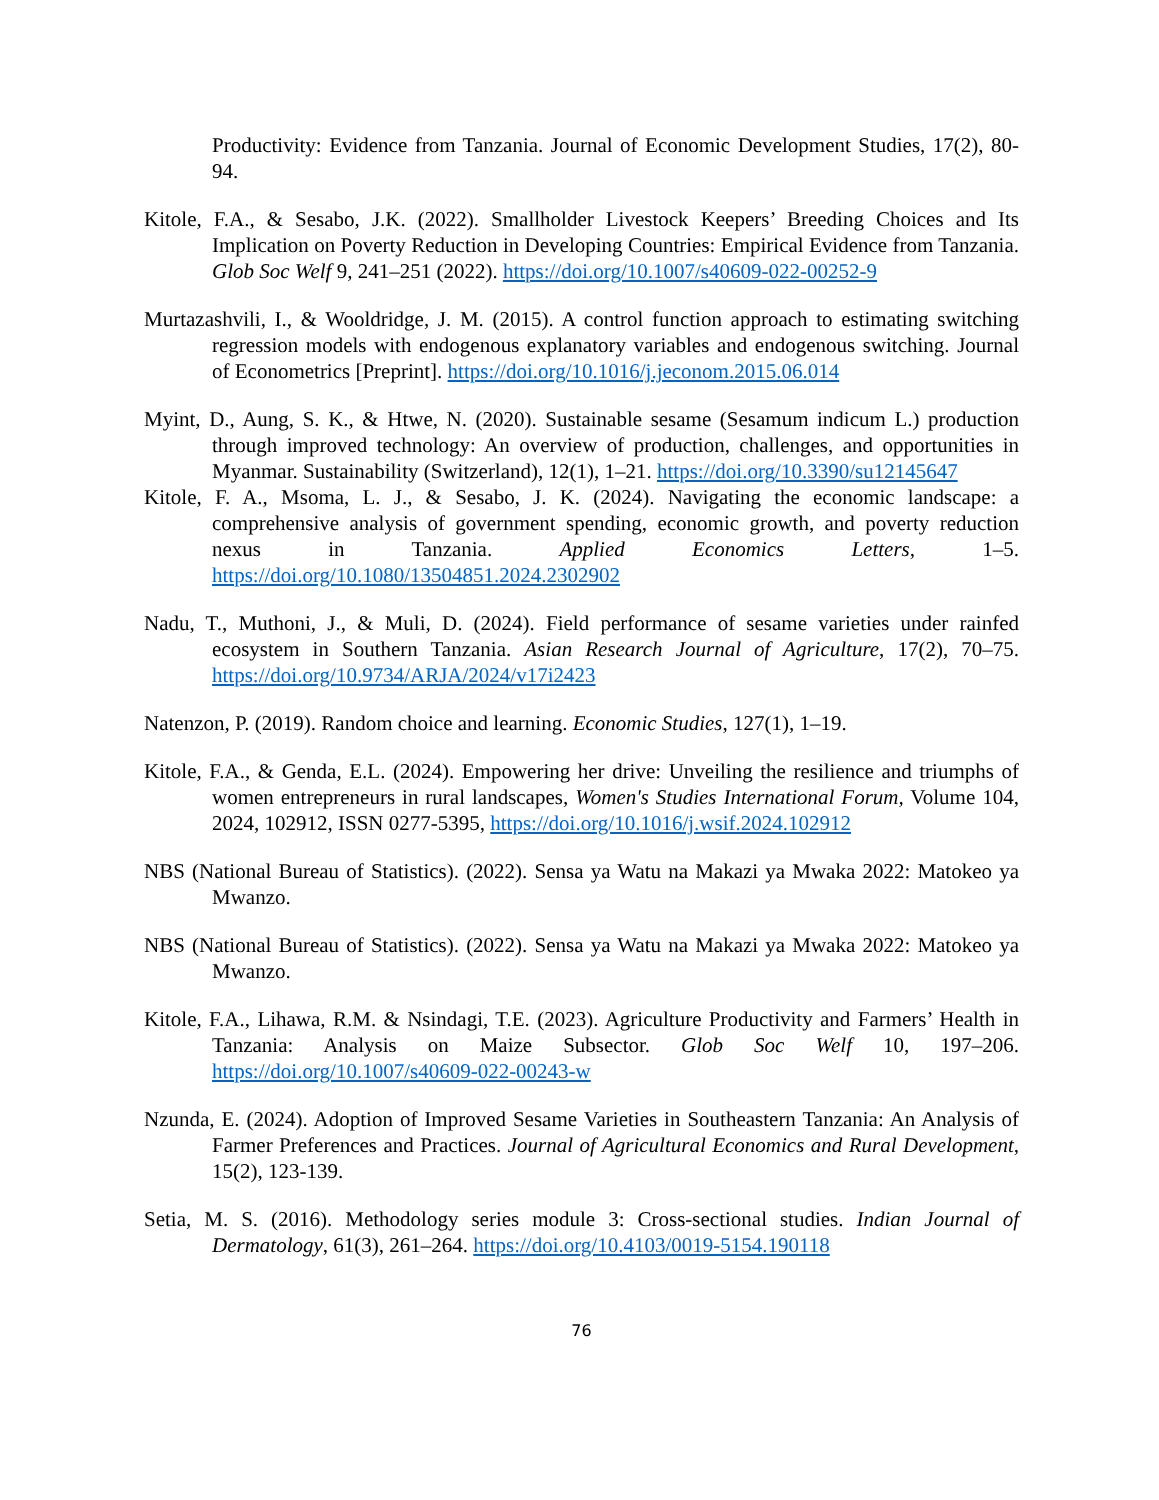Productivity: Evidence from Tanzania. Journal of Economic Development Studies, 17(2), 80-94.
Kitole, F.A., & Sesabo, J.K. (2022). Smallholder Livestock Keepers’ Breeding Choices and Its Implication on Poverty Reduction in Developing Countries: Empirical Evidence from Tanzania. Glob Soc Welf 9, 241–251 (2022). https://doi.org/10.1007/s40609-022-00252-9
Murtazashvili, I., & Wooldridge, J. M. (2015). A control function approach to estimating switching regression models with endogenous explanatory variables and endogenous switching. Journal of Econometrics [Preprint]. https://doi.org/10.1016/j.jeconom.2015.06.014
Myint, D., Aung, S. K., & Htwe, N. (2020). Sustainable sesame (Sesamum indicum L.) production through improved technology: An overview of production, challenges, and opportunities in Myanmar. Sustainability (Switzerland), 12(1), 1–21. https://doi.org/10.3390/su12145647
Kitole, F. A., Msoma, L. J., & Sesabo, J. K. (2024). Navigating the economic landscape: a comprehensive analysis of government spending, economic growth, and poverty reduction nexus in Tanzania. Applied Economics Letters, 1–5. https://doi.org/10.1080/13504851.2024.2302902
Nadu, T., Muthoni, J., & Muli, D. (2024). Field performance of sesame varieties under rainfed ecosystem in Southern Tanzania. Asian Research Journal of Agriculture, 17(2), 70–75. https://doi.org/10.9734/ARJA/2024/v17i2423
Natenzon, P. (2019). Random choice and learning. Economic Studies, 127(1), 1–19.
Kitole, F.A., & Genda, E.L. (2024). Empowering her drive: Unveiling the resilience and triumphs of women entrepreneurs in rural landscapes, Women's Studies International Forum, Volume 104, 2024, 102912, ISSN 0277-5395, https://doi.org/10.1016/j.wsif.2024.102912
NBS (National Bureau of Statistics). (2022). Sensa ya Watu na Makazi ya Mwaka 2022: Matokeo ya Mwanzo.
NBS (National Bureau of Statistics). (2022). Sensa ya Watu na Makazi ya Mwaka 2022: Matokeo ya Mwanzo.
Kitole, F.A., Lihawa, R.M. & Nsindagi, T.E. (2023). Agriculture Productivity and Farmers’ Health in Tanzania: Analysis on Maize Subsector. Glob Soc Welf 10, 197–206. https://doi.org/10.1007/s40609-022-00243-w
Nzunda, E. (2024). Adoption of Improved Sesame Varieties in Southeastern Tanzania: An Analysis of Farmer Preferences and Practices. Journal of Agricultural Economics and Rural Development, 15(2), 123-139.
Setia, M. S. (2016). Methodology series module 3: Cross-sectional studies. Indian Journal of Dermatology, 61(3), 261–264. https://doi.org/10.4103/0019-5154.190118
76